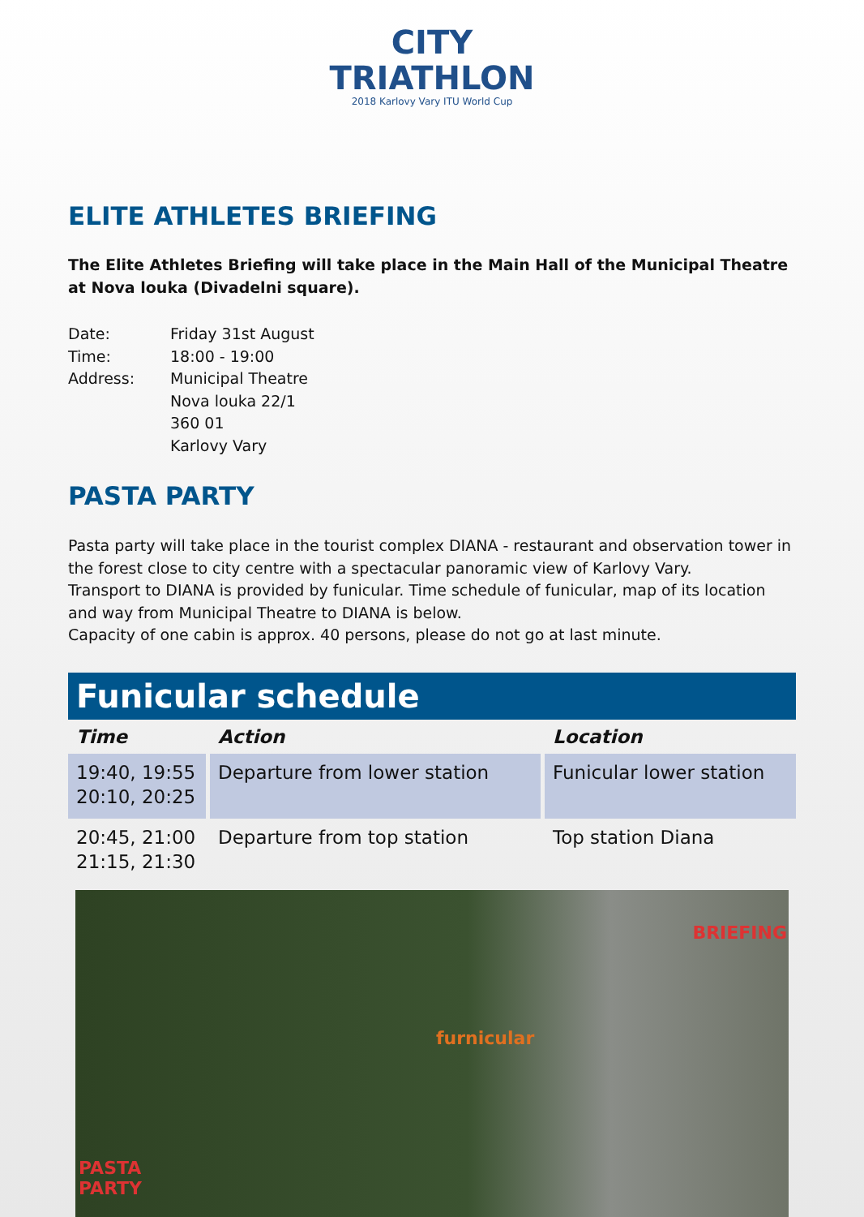CITY
TRIATHLON
2018 Karlovy Vary ITU World Cup
ELITE ATHLETES BRIEFING
The Elite Athletes Briefing will take place in the Main Hall of the Municipal Theatre at Nova louka (Divadelni square).
| Date: | Friday 31st August |
| Time: | 18:00 - 19:00 |
| Address: | Municipal Theatre Nova louka 22/1 360 01 Karlovy Vary |
PASTA PARTY
Pasta party will take place in the tourist complex DIANA - restaurant and observation tower in the forest close to city centre with a spectacular panoramic view of Karlovy Vary.
Transport to DIANA is provided by funicular. Time schedule of funicular, map of its location and way from Municipal Theatre to DIANA is below.
Capacity of one cabin is approx. 40 persons, please do not go at last minute.
Funicular schedule
| Time | Action | Location |
| --- | --- | --- |
| 19:40, 19:55 20:10, 20:25 | Departure from lower station | Funicular lower station |
| 20:45, 21:00 21:15, 21:30 | Departure from top station | Top station Diana |
BRIEFING
furnicular
PASTA
PARTY